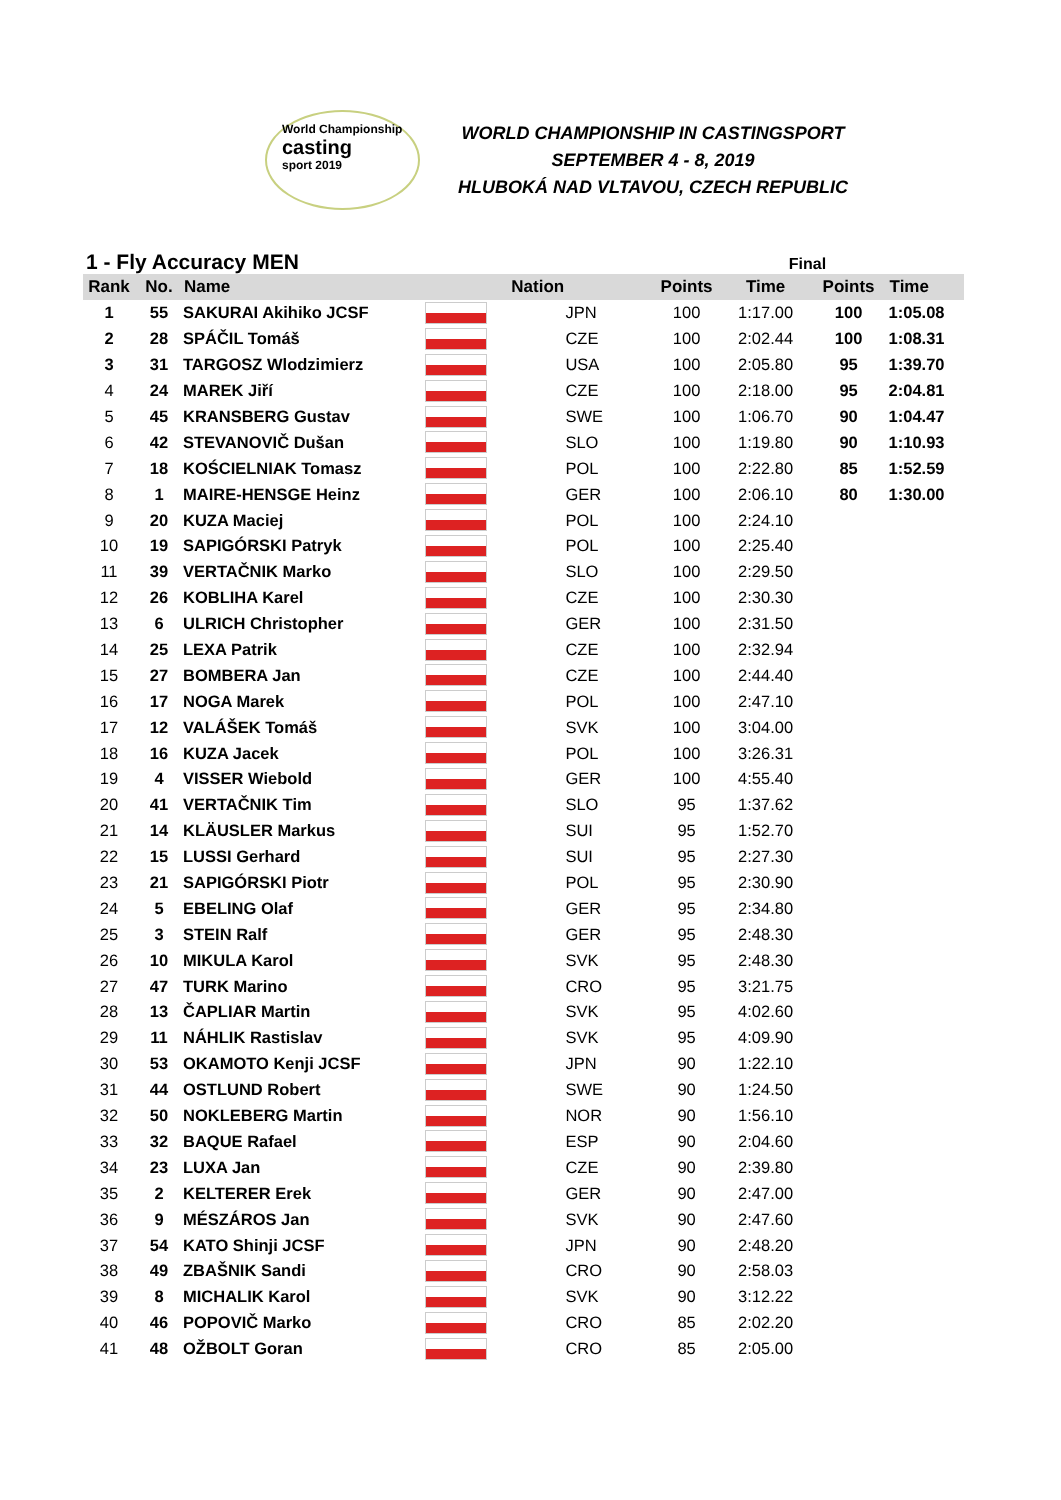World Championship
casting
sport 2019
WORLD CHAMPIONSHIP IN CASTINGSPORT
SEPTEMBER 4 - 8, 2019
HLUBOKÁ NAD VLTAVOU, CZECH REPUBLIC
1 - Fly Accuracy MEN
Final
| Rank | No. | Name | Nation | | Points | Time | Points | Time | |
| --- | --- | --- | --- | --- | --- | --- | --- | --- | --- |
| 1 | 55 | SAKURAI Akihiko JCSF | | JPN | 100 | 1:17.00 | 100 | 1:05.08 | |
| 2 | 28 | SPÁČIL Tomáš | | CZE | 100 | 2:02.44 | 100 | 1:08.31 | |
| 3 | 31 | TARGOSZ Wlodzimierz | | USA | 100 | 2:05.80 | 95 | 1:39.70 | |
| 4 | 24 | MAREK Jiří | | CZE | 100 | 2:18.00 | 95 | 2:04.81 | |
| 5 | 45 | KRANSBERG Gustav | | SWE | 100 | 1:06.70 | 90 | 1:04.47 | |
| 6 | 42 | STEVANOVIČ Dušan | | SLO | 100 | 1:19.80 | 90 | 1:10.93 | |
| 7 | 18 | KOŚCIELNIAK Tomasz | | POL | 100 | 2:22.80 | 85 | 1:52.59 | |
| 8 | 1 | MAIRE-HENSGE Heinz | | GER | 100 | 2:06.10 | 80 | 1:30.00 | |
| 9 | 20 | KUZA Maciej | | POL | 100 | 2:24.10 | | | |
| 10 | 19 | SAPIGÓRSKI Patryk | | POL | 100 | 2:25.40 | | | |
| 11 | 39 | VERTAČNIK Marko | | SLO | 100 | 2:29.50 | | | |
| 12 | 26 | KOBLIHA Karel | | CZE | 100 | 2:30.30 | | | |
| 13 | 6 | ULRICH Christopher | | GER | 100 | 2:31.50 | | | |
| 14 | 25 | LEXA Patrik | | CZE | 100 | 2:32.94 | | | |
| 15 | 27 | BOMBERA Jan | | CZE | 100 | 2:44.40 | | | |
| 16 | 17 | NOGA Marek | | POL | 100 | 2:47.10 | | | |
| 17 | 12 | VALÁŠEK Tomáš | | SVK | 100 | 3:04.00 | | | |
| 18 | 16 | KUZA Jacek | | POL | 100 | 3:26.31 | | | |
| 19 | 4 | VISSER Wiebold | | GER | 100 | 4:55.40 | | | |
| 20 | 41 | VERTAČNIK Tim | | SLO | 95 | 1:37.62 | | | |
| 21 | 14 | KLÄUSLER Markus | | SUI | 95 | 1:52.70 | | | |
| 22 | 15 | LUSSI Gerhard | | SUI | 95 | 2:27.30 | | | |
| 23 | 21 | SAPIGÓRSKI Piotr | | POL | 95 | 2:30.90 | | | |
| 24 | 5 | EBELING Olaf | | GER | 95 | 2:34.80 | | | |
| 25 | 3 | STEIN Ralf | | GER | 95 | 2:48.30 | | | |
| 26 | 10 | MIKULA Karol | | SVK | 95 | 2:48.30 | | | |
| 27 | 47 | TURK Marino | | CRO | 95 | 3:21.75 | | | |
| 28 | 13 | ČAPLIAR Martin | | SVK | 95 | 4:02.60 | | | |
| 29 | 11 | NÁHLIK Rastislav | | SVK | 95 | 4:09.90 | | | |
| 30 | 53 | OKAMOTO Kenji JCSF | | JPN | 90 | 1:22.10 | | | |
| 31 | 44 | OSTLUND Robert | | SWE | 90 | 1:24.50 | | | |
| 32 | 50 | NOKLEBERG Martin | | NOR | 90 | 1:56.10 | | | |
| 33 | 32 | BAQUE Rafael | | ESP | 90 | 2:04.60 | | | |
| 34 | 23 | LUXA Jan | | CZE | 90 | 2:39.80 | | | |
| 35 | 2 | KELTERER Erek | | GER | 90 | 2:47.00 | | | |
| 36 | 9 | MÉSZÁROS Jan | | SVK | 90 | 2:47.60 | | | |
| 37 | 54 | KATO Shinji JCSF | | JPN | 90 | 2:48.20 | | | |
| 38 | 49 | ZBAŠNIK Sandi | | CRO | 90 | 2:58.03 | | | |
| 39 | 8 | MICHALIK Karol | | SVK | 90 | 3:12.22 | | | |
| 40 | 46 | POPOVIČ Marko | | CRO | 85 | 2:02.20 | | | |
| 41 | 48 | OŽBOLT Goran | | CRO | 85 | 2:05.00 | | | |